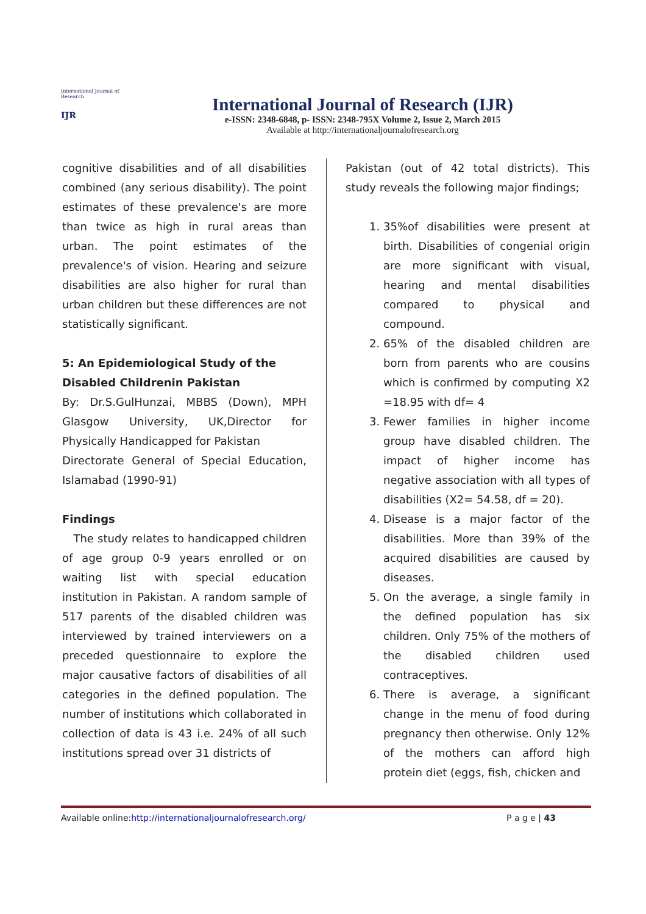International Journal of Research
IJR
International Journal of Research (IJR)
e-ISSN: 2348-6848, p- ISSN: 2348-795X Volume 2, Issue 2, March 2015
Available at http://internationaljournalofresearch.org
cognitive disabilities and of all disabilities combined (any serious disability). The point estimates of these prevalence's are more than twice as high in rural areas than urban. The point estimates of the prevalence's of vision. Hearing and seizure disabilities are also higher for rural than urban children but these differences are not statistically significant.
5: An Epidemiological Study of the Disabled Childrenin Pakistan
By: Dr.S.GulHunzai, MBBS (Down), MPH Glasgow University, UK,Director for Physically Handicapped for Pakistan
Directorate General of Special Education, Islamabad (1990-91)
Findings
The study relates to handicapped children of age group 0-9 years enrolled or on waiting list with special education institution in Pakistan. A random sample of 517 parents of the disabled children was interviewed by trained interviewers on a preceded questionnaire to explore the major causative factors of disabilities of all categories in the defined population. The number of institutions which collaborated in collection of data is 43 i.e. 24% of all such institutions spread over 31 districts of
Pakistan (out of 42 total districts). This study reveals the following major findings;
1. 35%of disabilities were present at birth. Disabilities of congenial origin are more significant with visual, hearing and mental disabilities compared to physical and compound.
2. 65% of the disabled children are born from parents who are cousins which is confirmed by computing X2 =18.95 with df= 4
3. Fewer families in higher income group have disabled children. The impact of higher income has negative association with all types of disabilities (X2= 54.58, df = 20).
4. Disease is a major factor of the disabilities. More than 39% of the acquired disabilities are caused by diseases.
5. On the average, a single family in the defined population has six children. Only 75% of the mothers of the disabled children used contraceptives.
6. There is average, a significant change in the menu of food during pregnancy then otherwise. Only 12% of the mothers can afford high protein diet (eggs, fish, chicken and
Available online:http://internationaljournalofresearch.org/ P a g e | 43